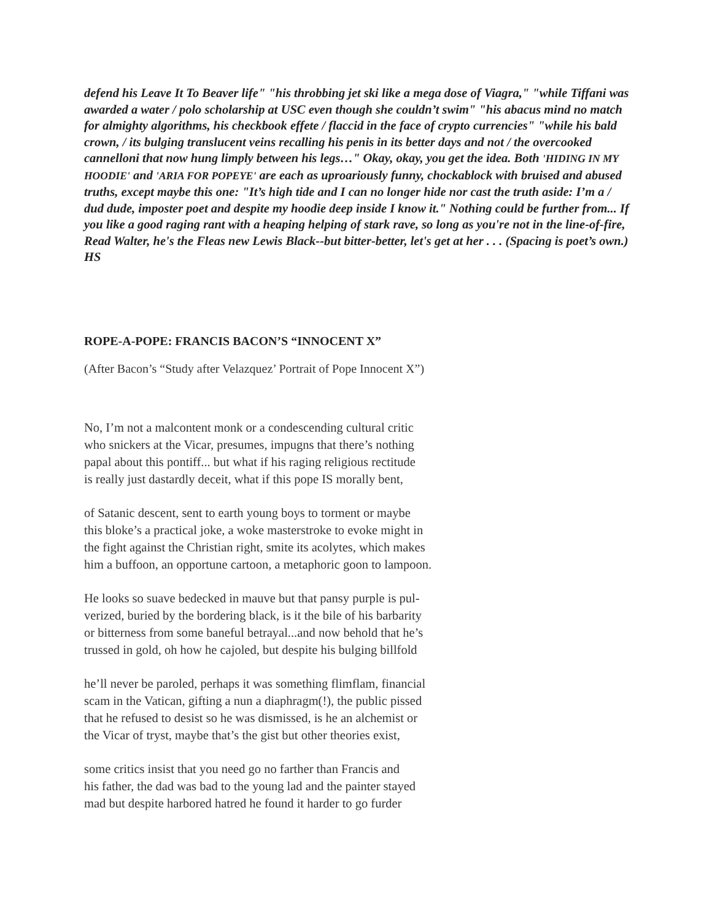defend his Leave It To Beaver life" "his throbbing jet ski like a mega dose of Viagra," "while Tiffani was awarded a water / polo scholarship at USC even though she couldn’t swim" "his abacus mind no match for almighty algorithms, his checkbook effete / flaccid in the face of crypto currencies" "while his bald crown, / its bulging translucent veins recalling his penis in its better days and not / the overcooked cannelloni that now hung limply between his legs…" Okay, okay, you get the idea. Both 'HIDING IN MY HOODIE' and 'ARIA FOR POPEYE' are each as uproariously funny, chockablock with bruised and abused truths, except maybe this one: "It’s high tide and I can no longer hide nor cast the truth aside: I’m a / dud dude, imposter poet and despite my hoodie deep inside I know it." Nothing could be further from... If you like a good raging rant with a heaping helping of stark rave, so long as you're not in the line-of-fire, Read Walter, he's the Fleas new Lewis Black--but bitter-better, let's get at her . . . (Spacing is poet’s own.) HS
ROPE-A-POPE: FRANCIS BACON’S “INNOCENT X”
(After Bacon’s “Study after Velazquez’ Portrait of Pope Innocent X”)
No, I’m not a malcontent monk or a condescending cultural critic
who snickers at the Vicar, presumes, impugns that there’s nothing
papal about this pontiff... but what if his raging religious rectitude
is really just dastardly deceit, what if this pope IS morally bent,
of Satanic descent, sent to earth young boys to torment or maybe
this bloke’s a practical joke, a woke masterstroke to evoke might in
the fight against the Christian right, smite its acolytes, which makes
him a buffoon, an opportune cartoon, a metaphoric goon to lampoon.
He looks so suave bedecked in mauve but that pansy purple is pul-
verized, buried by the bordering black, is it the bile of his barbarity
or bitterness from some baneful betrayal...and now behold that he’s
trussed in gold, oh how he cajoled, but despite his bulging billfold
he’ll never be paroled, perhaps it was something flimflam, financial
scam in the Vatican, gifting a nun a diaphragm(!), the public pissed
that he refused to desist so he was dismissed, is he an alchemist or
the Vicar of tryst, maybe that’s the gist but other theories exist,
some critics insist that you need go no farther than Francis and
his father, the dad was bad to the young lad and the painter stayed
mad but despite harbored hatred he found it harder to go furder